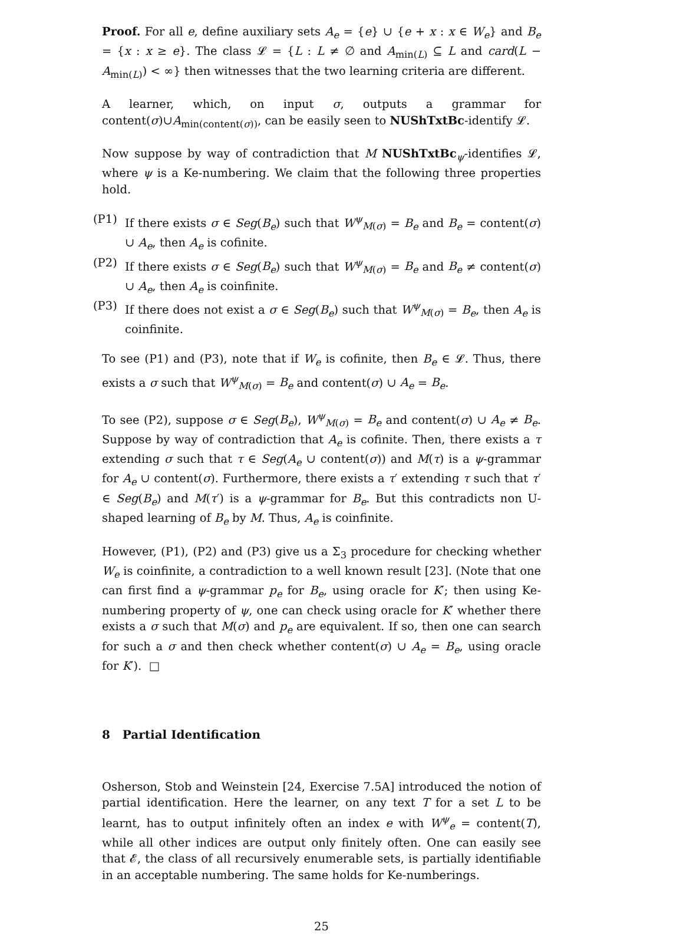Proof. For all e, define auxiliary sets A<sub>e</sub> = {e} ∪ {e + x : x ∈ W<sub>e</sub>} and B<sub>e</sub> = {x : x ≥ e}. The class 𝓛 = {L : L ≠ ∅ and A<sub>min(L)</sub> ⊆ L and card(L − A<sub>min(L)</sub>) < ∞} then witnesses that the two learning criteria are different.
A learner, which, on input σ, outputs a grammar for content(σ)∪A<sub>min(content(σ))</sub>, can be easily seen to NUShTxtBc-identify 𝓛.
Now suppose by way of contradiction that M NUShTxtBc<sub>ψ</sub>-identifies 𝓛, where ψ is a Ke-numbering. We claim that the following three properties hold.
(P1) If there exists σ ∈ Seg(B<sub>e</sub>) such that W<sup>ψ</sup><sub>M(σ)</sub> = B<sub>e</sub> and B<sub>e</sub> = content(σ) ∪ A<sub>e</sub>, then A<sub>e</sub> is cofinite.
(P2) If there exists σ ∈ Seg(B<sub>e</sub>) such that W<sup>ψ</sup><sub>M(σ)</sub> = B<sub>e</sub> and B<sub>e</sub> ≠ content(σ) ∪ A<sub>e</sub>, then A<sub>e</sub> is coinfinite.
(P3) If there does not exist a σ ∈ Seg(B<sub>e</sub>) such that W<sup>ψ</sup><sub>M(σ)</sub> = B<sub>e</sub>, then A<sub>e</sub> is coinfinite.
To see (P1) and (P3), note that if W<sub>e</sub> is cofinite, then B<sub>e</sub> ∈ 𝓛. Thus, there exists a σ such that W<sup>ψ</sup><sub>M(σ)</sub> = B<sub>e</sub> and content(σ) ∪ A<sub>e</sub> = B<sub>e</sub>.
To see (P2), suppose σ ∈ Seg(B<sub>e</sub>), W<sup>ψ</sup><sub>M(σ)</sub> = B<sub>e</sub> and content(σ) ∪ A<sub>e</sub> ≠ B<sub>e</sub>. Suppose by way of contradiction that A<sub>e</sub> is cofinite. Then, there exists a τ extending σ such that τ ∈ Seg(A<sub>e</sub> ∪ content(σ)) and M(τ) is a ψ-grammar for A<sub>e</sub> ∪ content(σ). Furthermore, there exists a τ′ extending τ such that τ′ ∈ Seg(B<sub>e</sub>) and M(τ′) is a ψ-grammar for B<sub>e</sub>. But this contradicts non U-shaped learning of B<sub>e</sub> by M. Thus, A<sub>e</sub> is coinfinite.
However, (P1), (P2) and (P3) give us a Σ<sub>3</sub> procedure for checking whether W<sub>e</sub> is coinfinite, a contradiction to a well known result [23]. (Note that one can first find a ψ-grammar p<sub>e</sub> for B<sub>e</sub>, using oracle for K′; then using Ke-numbering property of ψ, one can check using oracle for K′ whether there exists a σ such that M(σ) and p<sub>e</sub> are equivalent. If so, then one can search for such a σ and then check whether content(σ) ∪ A<sub>e</sub> = B<sub>e</sub>, using oracle for K′). □
8 Partial Identification
Osherson, Stob and Weinstein [24, Exercise 7.5A] introduced the notion of partial identification. Here the learner, on any text T for a set L to be learnt, has to output infinitely often an index e with W<sup>ψ</sup><sub>e</sub> = content(T), while all other indices are output only finitely often. One can easily see that 𝓔, the class of all recursively enumerable sets, is partially identifiable in an acceptable numbering. The same holds for Ke-numberings.
25